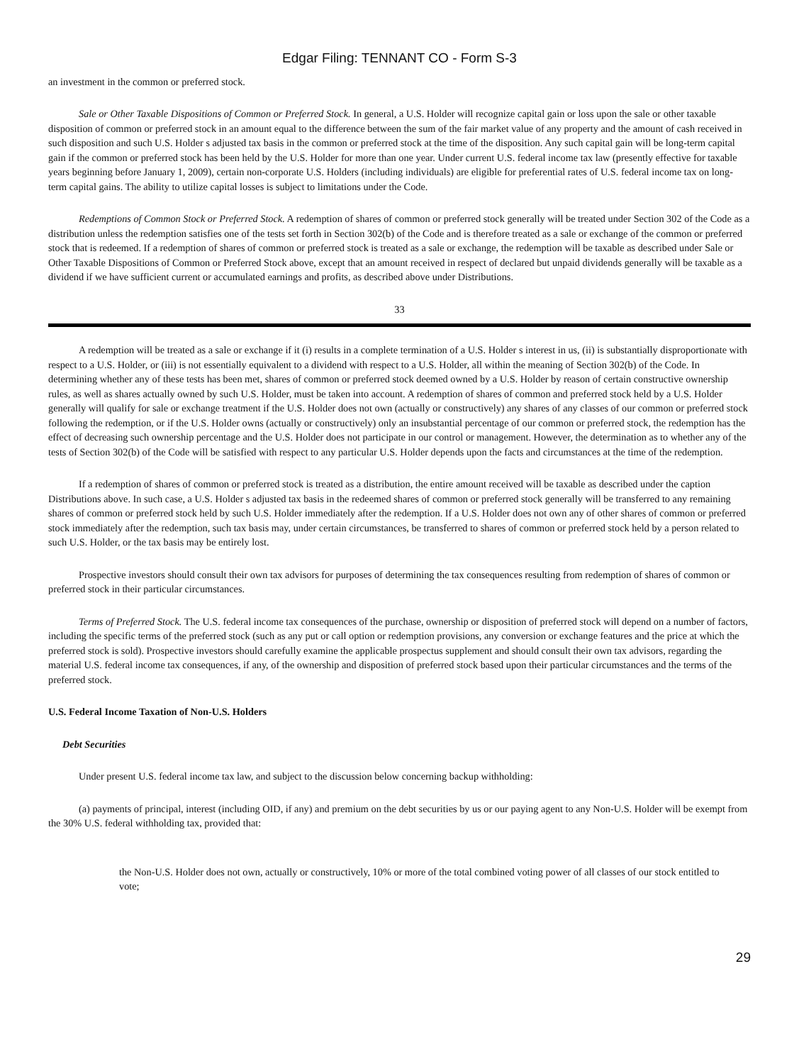Edgar Filing: TENNANT CO - Form S-3
an investment in the common or preferred stock.
Sale or Other Taxable Dispositions of Common or Preferred Stock. In general, a U.S. Holder will recognize capital gain or loss upon the sale or other taxable disposition of common or preferred stock in an amount equal to the difference between the sum of the fair market value of any property and the amount of cash received in such disposition and such U.S. Holder s adjusted tax basis in the common or preferred stock at the time of the disposition. Any such capital gain will be long-term capital gain if the common or preferred stock has been held by the U.S. Holder for more than one year. Under current U.S. federal income tax law (presently effective for taxable years beginning before January 1, 2009), certain non-corporate U.S. Holders (including individuals) are eligible for preferential rates of U.S. federal income tax on long-term capital gains. The ability to utilize capital losses is subject to limitations under the Code.
Redemptions of Common Stock or Preferred Stock. A redemption of shares of common or preferred stock generally will be treated under Section 302 of the Code as a distribution unless the redemption satisfies one of the tests set forth in Section 302(b) of the Code and is therefore treated as a sale or exchange of the common or preferred stock that is redeemed. If a redemption of shares of common or preferred stock is treated as a sale or exchange, the redemption will be taxable as described under Sale or Other Taxable Dispositions of Common or Preferred Stock above, except that an amount received in respect of declared but unpaid dividends generally will be taxable as a dividend if we have sufficient current or accumulated earnings and profits, as described above under Distributions.
33
A redemption will be treated as a sale or exchange if it (i) results in a complete termination of a U.S. Holder s interest in us, (ii) is substantially disproportionate with respect to a U.S. Holder, or (iii) is not essentially equivalent to a dividend with respect to a U.S. Holder, all within the meaning of Section 302(b) of the Code. In determining whether any of these tests has been met, shares of common or preferred stock deemed owned by a U.S. Holder by reason of certain constructive ownership rules, as well as shares actually owned by such U.S. Holder, must be taken into account. A redemption of shares of common and preferred stock held by a U.S. Holder generally will qualify for sale or exchange treatment if the U.S. Holder does not own (actually or constructively) any shares of any classes of our common or preferred stock following the redemption, or if the U.S. Holder owns (actually or constructively) only an insubstantial percentage of our common or preferred stock, the redemption has the effect of decreasing such ownership percentage and the U.S. Holder does not participate in our control or management. However, the determination as to whether any of the tests of Section 302(b) of the Code will be satisfied with respect to any particular U.S. Holder depends upon the facts and circumstances at the time of the redemption.
If a redemption of shares of common or preferred stock is treated as a distribution, the entire amount received will be taxable as described under the caption Distributions above. In such case, a U.S. Holder s adjusted tax basis in the redeemed shares of common or preferred stock generally will be transferred to any remaining shares of common or preferred stock held by such U.S. Holder immediately after the redemption. If a U.S. Holder does not own any of other shares of common or preferred stock immediately after the redemption, such tax basis may, under certain circumstances, be transferred to shares of common or preferred stock held by a person related to such U.S. Holder, or the tax basis may be entirely lost.
Prospective investors should consult their own tax advisors for purposes of determining the tax consequences resulting from redemption of shares of common or preferred stock in their particular circumstances.
Terms of Preferred Stock. The U.S. federal income tax consequences of the purchase, ownership or disposition of preferred stock will depend on a number of factors, including the specific terms of the preferred stock (such as any put or call option or redemption provisions, any conversion or exchange features and the price at which the preferred stock is sold). Prospective investors should carefully examine the applicable prospectus supplement and should consult their own tax advisors, regarding the material U.S. federal income tax consequences, if any, of the ownership and disposition of preferred stock based upon their particular circumstances and the terms of the preferred stock.
U.S. Federal Income Taxation of Non-U.S. Holders
Debt Securities
Under present U.S. federal income tax law, and subject to the discussion below concerning backup withholding:
(a) payments of principal, interest (including OID, if any) and premium on the debt securities by us or our paying agent to any Non-U.S. Holder will be exempt from the 30% U.S. federal withholding tax, provided that:
the Non-U.S. Holder does not own, actually or constructively, 10% or more of the total combined voting power of all classes of our stock entitled to vote;
29